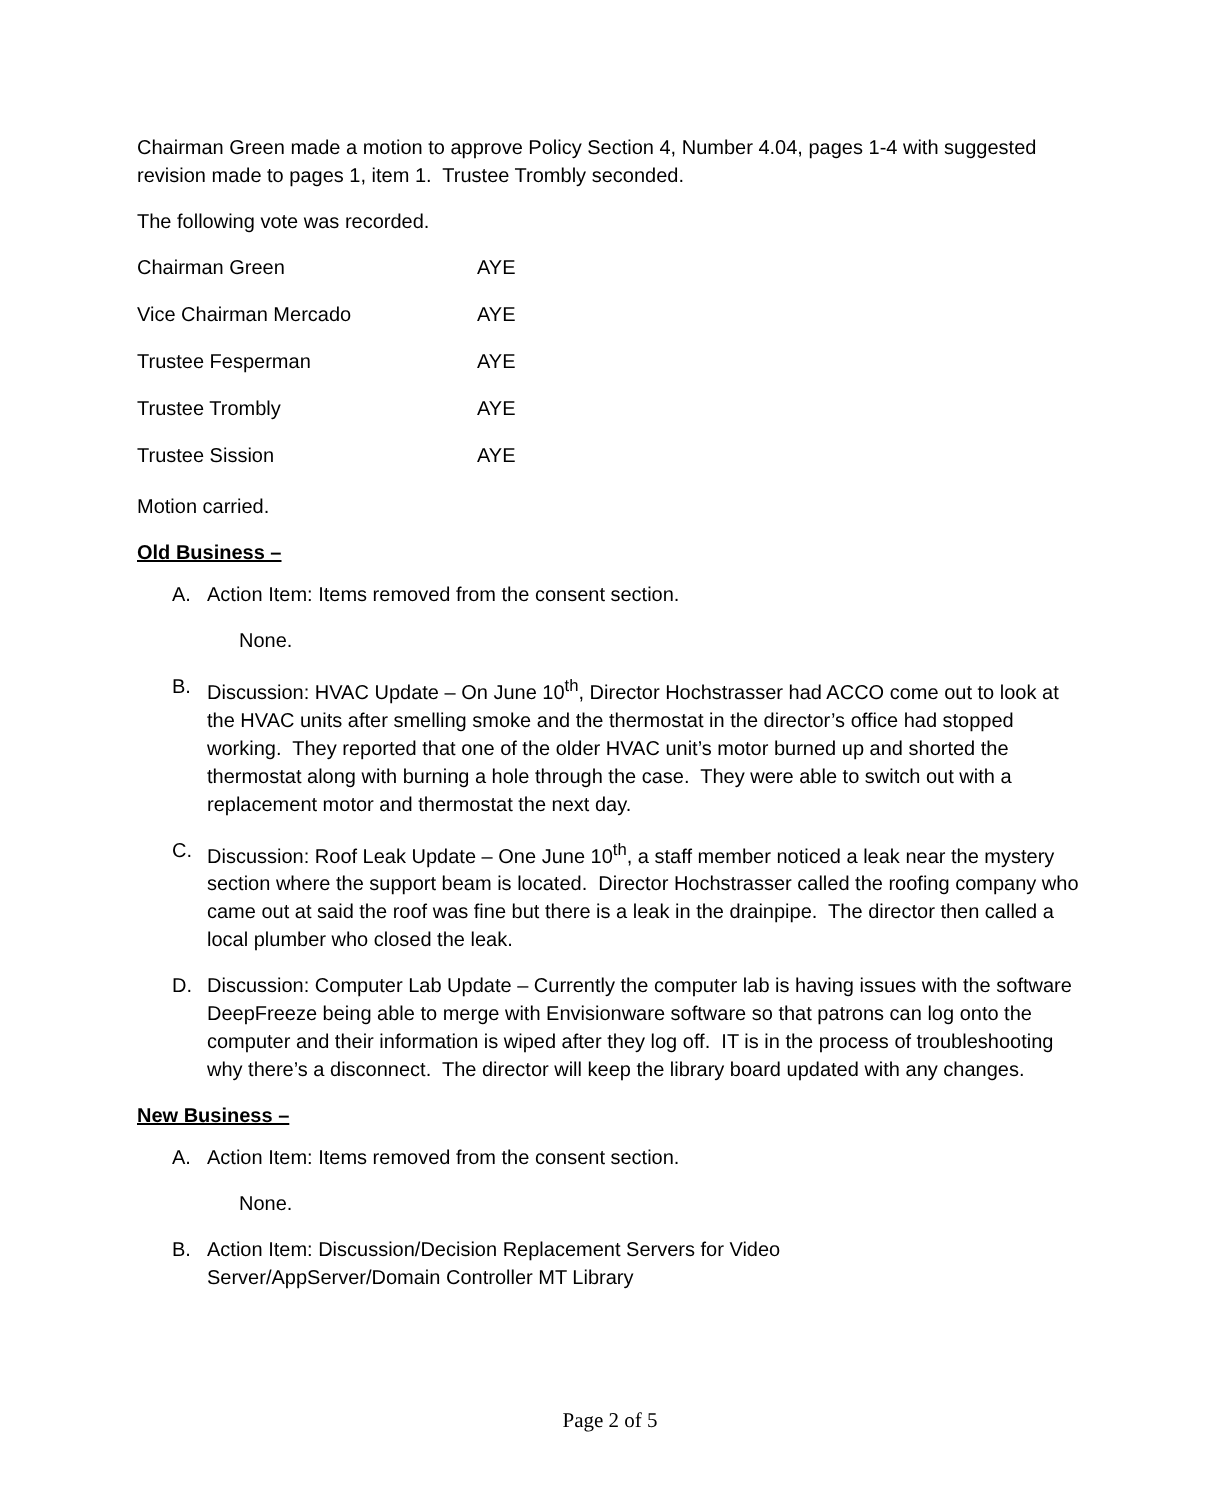Chairman Green made a motion to approve Policy Section 4, Number 4.04, pages 1-4 with suggested revision made to pages 1, item 1. Trustee Trombly seconded.
The following vote was recorded.
| Chairman Green | AYE |
| Vice Chairman Mercado | AYE |
| Trustee Fesperman | AYE |
| Trustee Trombly | AYE |
| Trustee Sission | AYE |
Motion carried.
Old Business –
A. Action Item: Items removed from the consent section.
None.
B. Discussion: HVAC Update – On June 10<sup>th</sup>, Director Hochstrasser had ACCO come out to look at the HVAC units after smelling smoke and the thermostat in the director’s office had stopped working. They reported that one of the older HVAC unit’s motor burned up and shorted the thermostat along with burning a hole through the case. They were able to switch out with a replacement motor and thermostat the next day.
C. Discussion: Roof Leak Update – One June 10<sup>th</sup>, a staff member noticed a leak near the mystery section where the support beam is located. Director Hochstrasser called the roofing company who came out at said the roof was fine but there is a leak in the drainpipe. The director then called a local plumber who closed the leak.
D. Discussion: Computer Lab Update – Currently the computer lab is having issues with the software DeepFreeze being able to merge with Envisionware software so that patrons can log onto the computer and their information is wiped after they log off. IT is in the process of troubleshooting why there’s a disconnect. The director will keep the library board updated with any changes.
New Business –
A. Action Item: Items removed from the consent section.
None.
B. Action Item: Discussion/Decision Replacement Servers for Video
Server/AppServer/Domain Controller MT Library
Page 2 of 5